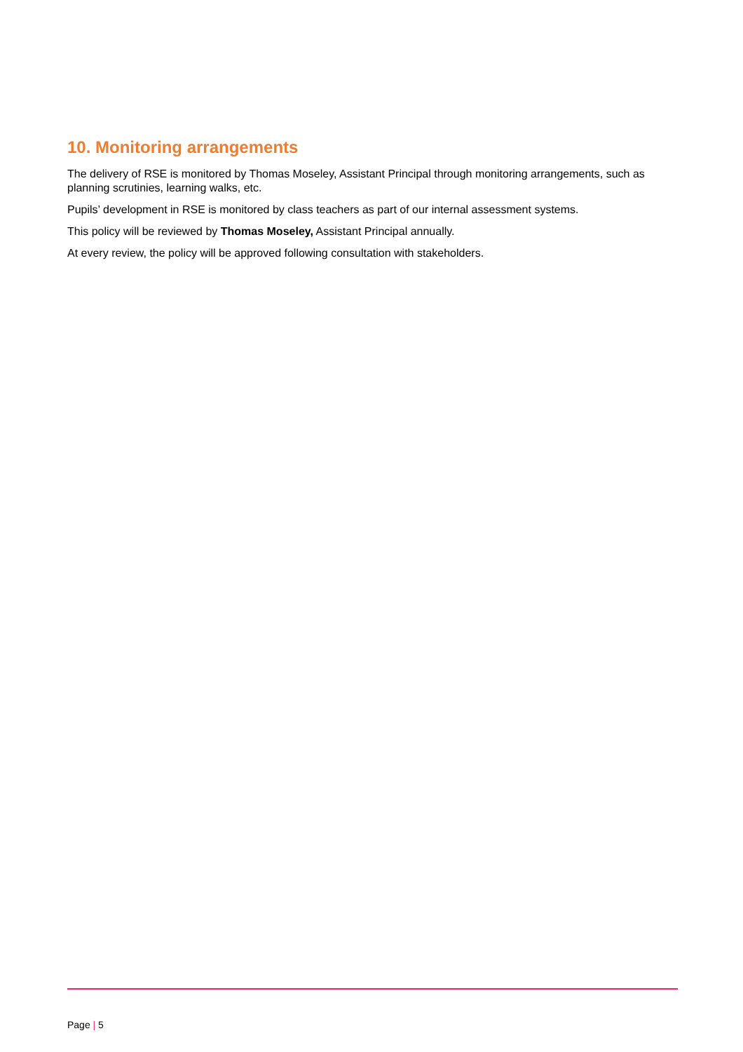10. Monitoring arrangements
The delivery of RSE is monitored by Thomas Moseley, Assistant Principal through monitoring arrangements, such as planning scrutinies, learning walks, etc.
Pupils’ development in RSE is monitored by class teachers as part of our internal assessment systems.
This policy will be reviewed by Thomas Moseley, Assistant Principal annually.
At every review, the policy will be approved following consultation with stakeholders.
Page | 5